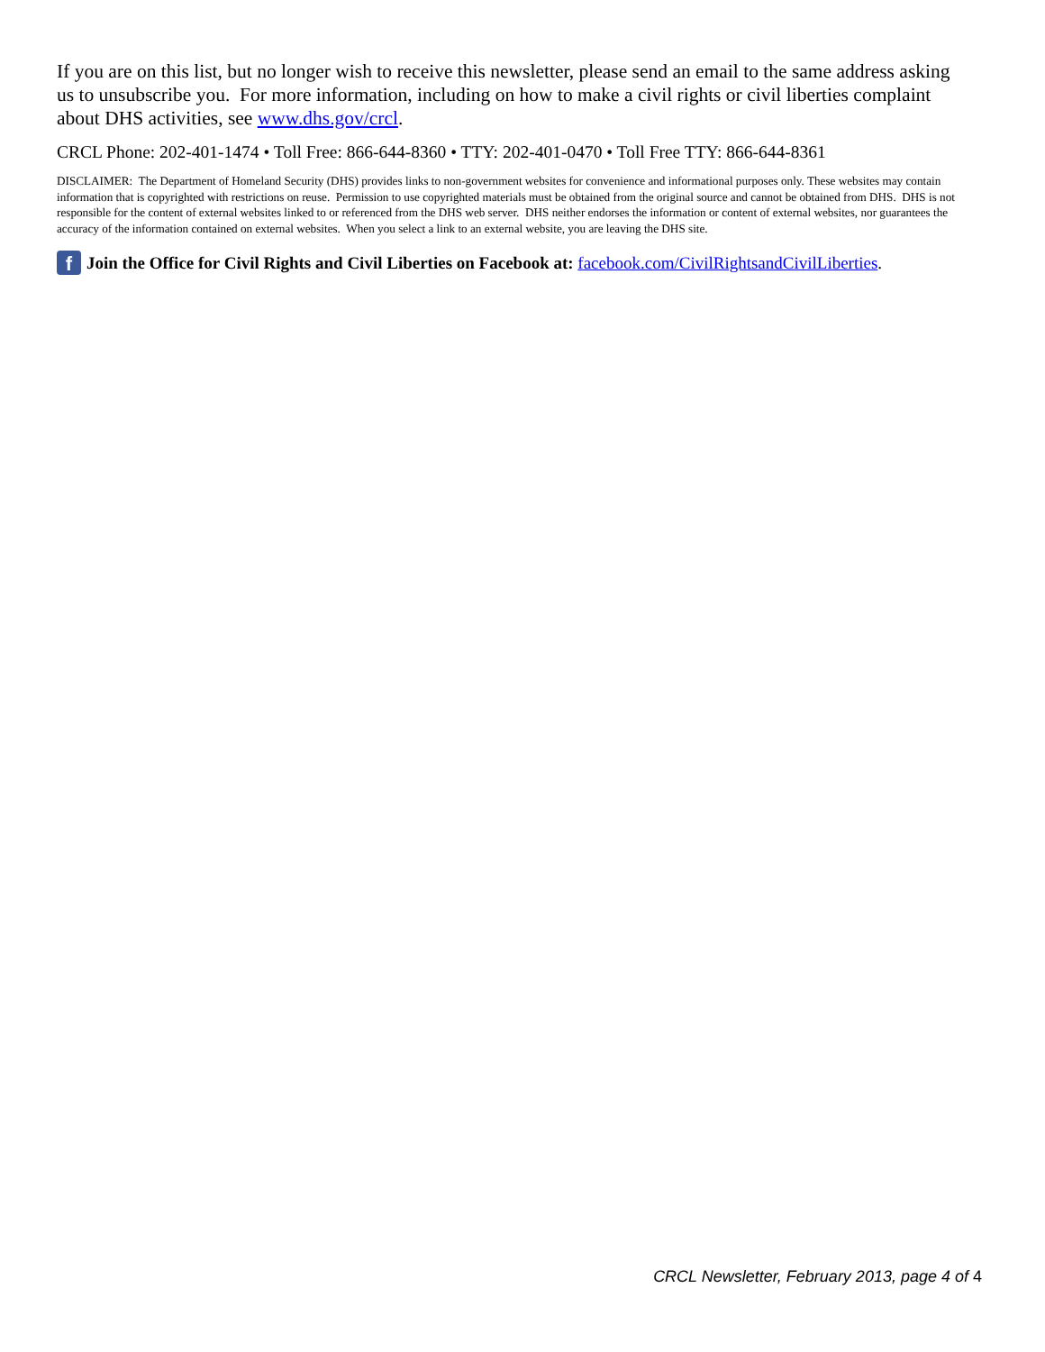If you are on this list, but no longer wish to receive this newsletter, please send an email to the same address asking us to unsubscribe you. For more information, including on how to make a civil rights or civil liberties complaint about DHS activities, see www.dhs.gov/crcl.
CRCL Phone: 202-401-1474 • Toll Free: 866-644-8360 • TTY: 202-401-0470 • Toll Free TTY: 866-644-8361
DISCLAIMER: The Department of Homeland Security (DHS) provides links to non-government websites for convenience and informational purposes only. These websites may contain information that is copyrighted with restrictions on reuse. Permission to use copyrighted materials must be obtained from the original source and cannot be obtained from DHS. DHS is not responsible for the content of external websites linked to or referenced from the DHS web server. DHS neither endorses the information or content of external websites, nor guarantees the accuracy of the information contained on external websites. When you select a link to an external website, you are leaving the DHS site.
f Join the Office for Civil Rights and Civil Liberties on Facebook at: facebook.com/CivilRightsandCivilLiberties.
CRCL Newsletter, February 2013, page 4 of 4